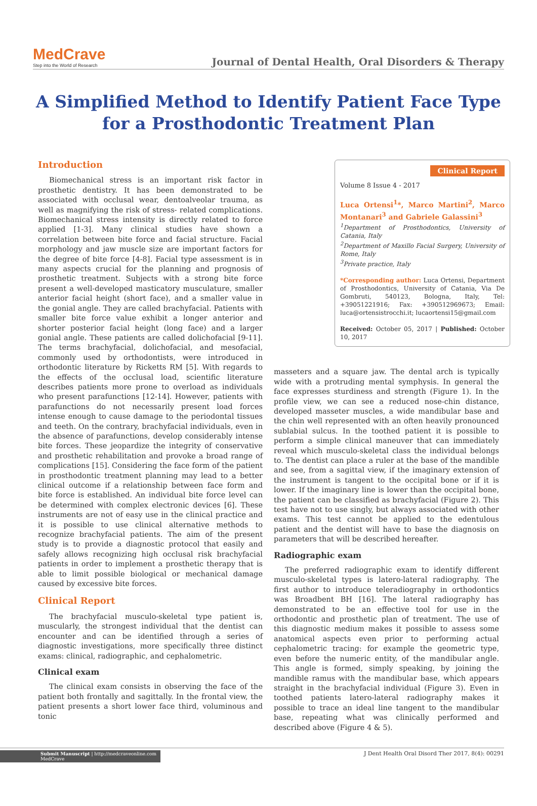MedCrave
Step into the World of Research
Journal of Dental Health, Oral Disorders & Therapy
A Simplified Method to Identify Patient Face Type for a Prosthodontic Treatment Plan
Introduction
Biomechanical stress is an important risk factor in prosthetic dentistry. It has been demonstrated to be associated with occlusal wear, dentoalveolar trauma, as well as magnifying the risk of stress- related complications. Biomechanical stress intensity is directly related to force applied [1-3]. Many clinical studies have shown a correlation between bite force and facial structure. Facial morphology and jaw muscle size are important factors for the degree of bite force [4-8]. Facial type assessment is in many aspects crucial for the planning and prognosis of prosthetic treatment. Subjects with a strong bite force present a well-developed masticatory musculature, smaller anterior facial height (short face), and a smaller value in the gonial angle. They are called brachyfacial. Patients with smaller bite force value exhibit a longer anterior and shorter posterior facial height (long face) and a larger gonial angle. These patients are called dolichofacial [9-11]. The terms brachyfacial, dolichofacial, and mesofacial, commonly used by orthodontists, were introduced in orthodontic literature by Ricketts RM [5]. With regards to the effects of the occlusal load, scientific literature describes patients more prone to overload as individuals who present parafunctions [12-14]. However, patients with parafunctions do not necessarily present load forces intense enough to cause damage to the periodontal tissues and teeth. On the contrary, brachyfacial individuals, even in the absence of parafunctions, develop considerably intense bite forces. These jeopardize the integrity of conservative and prosthetic rehabilitation and provoke a broad range of complications [15]. Considering the face form of the patient in prosthodontic treatment planning may lead to a better clinical outcome if a relationship between face form and bite force is established. An individual bite force level can be determined with complex electronic devices [6]. These instruments are not of easy use in the clinical practice and it is possible to use clinical alternative methods to recognize brachyfacial patients. The aim of the present study is to provide a diagnostic protocol that easily and safely allows recognizing high occlusal risk brachyfacial patients in order to implement a prosthetic therapy that is able to limit possible biological or mechanical damage caused by excessive bite forces.
Clinical Report
The brachyfacial musculo-skeletal type patient is, muscularly, the strongest individual that the dentist can encounter and can be identified through a series of diagnostic investigations, more specifically three distinct exams: clinical, radiographic, and cephalometric.
Clinical exam
The clinical exam consists in observing the face of the patient both frontally and sagittally. In the frontal view, the patient presents a short lower face third, voluminous and tonic
Clinical Report
Volume 8 Issue 4 - 2017
Luca Ortensi<sup>1</sup>*, Marco Martini<sup>2</sup>, Marco Montanari<sup>3</sup> and Gabriele Galassini<sup>3</sup>
<sup>1</sup> Department of Prosthodontics, University of Catania, Italy
<sup>2</sup> Department of Maxillo Facial Surgery, University of Rome, Italy
<sup>3</sup> Private practice, Italy
*Corresponding author: Luca Ortensi, Department of Prosthodontics, University of Catania, Via De Gombruti, 540123, Bologna, Italy, Tel: +39051221916; Fax: +390512969673; Email: luca@ortensistrocchi.it; lucaortensi15@gmail.com
Received: October 05, 2017 | Published: October 10, 2017
masseters and a square jaw. The dental arch is typically wide with a protruding mental symphysis. In general the face expresses sturdiness and strength (Figure 1). In the profile view, we can see a reduced nose-chin distance, developed masseter muscles, a wide mandibular base and the chin well represented with an often heavily pronounced sublabial sulcus. In the toothed patient it is possible to perform a simple clinical maneuver that can immediately reveal which musculo-skeletal class the individual belongs to. The dentist can place a ruler at the base of the mandible and see, from a sagittal view, if the imaginary extension of the instrument is tangent to the occipital bone or if it is lower. If the imaginary line is lower than the occipital bone, the patient can be classified as brachyfacial (Figure 2). This test have not to use singly, but always associated with other exams. This test cannot be applied to the edentulous patient and the dentist will have to base the diagnosis on parameters that will be described hereafter.
Radiographic exam
The preferred radiographic exam to identify different musculo-skeletal types is latero-lateral radiography. The first author to introduce teleradiography in orthodontics was Broadbent BH [16]. The lateral radiography has demonstrated to be an effective tool for use in the orthodontic and prosthetic plan of treatment. The use of this diagnostic medium makes it possible to assess some anatomical aspects even prior to performing actual cephalometric tracing: for example the geometric type, even before the numeric entity, of the mandibular angle. This angle is formed, simply speaking, by joining the mandible ramus with the mandibular base, which appears straight in the brachyfacial individual (Figure 3). Even in toothed patients latero-lateral radiography makes it possible to trace an ideal line tangent to the mandibular base, repeating what was clinically performed and described above (Figure 4 & 5).
Submit Manuscript | http://medcraveonline.com
MedCrave J Dent Health Oral Disord Ther 2017, 8(4): 00291